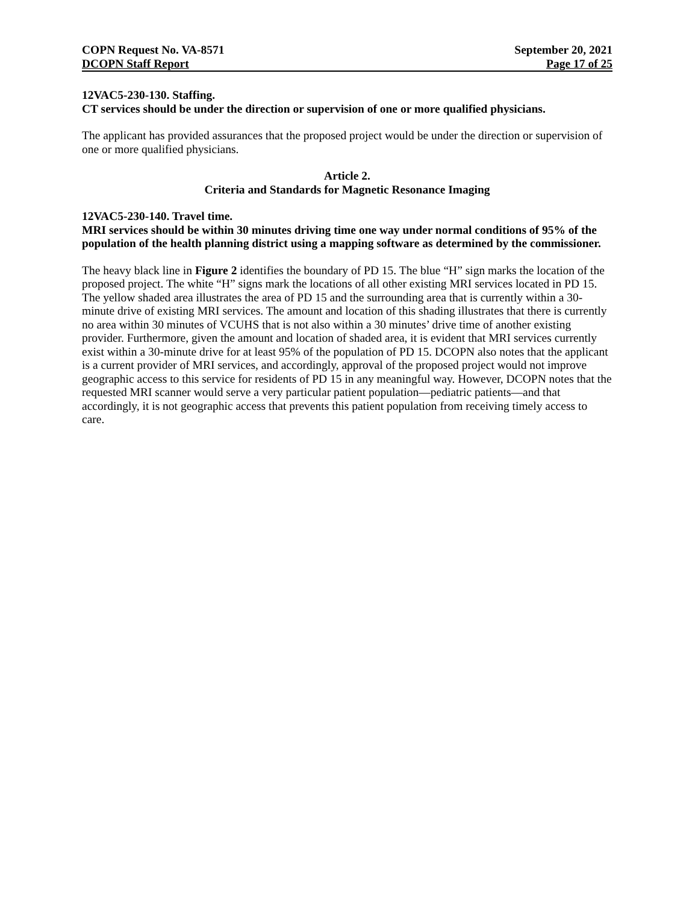COPN Request No. VA-8571 September 20, 2021
DCOPN Staff Report Page 17 of 25
12VAC5-230-130. Staffing.
CT services should be under the direction or supervision of one or more qualified physicians.
The applicant has provided assurances that the proposed project would be under the direction or supervision of one or more qualified physicians.
Article 2.
Criteria and Standards for Magnetic Resonance Imaging
12VAC5-230-140. Travel time.
MRI services should be within 30 minutes driving time one way under normal conditions of 95% of the population of the health planning district using a mapping software as determined by the commissioner.
The heavy black line in Figure 2 identifies the boundary of PD 15. The blue “H” sign marks the location of the proposed project. The white “H” signs mark the locations of all other existing MRI services located in PD 15. The yellow shaded area illustrates the area of PD 15 and the surrounding area that is currently within a 30-minute drive of existing MRI services. The amount and location of this shading illustrates that there is currently no area within 30 minutes of VCUHS that is not also within a 30 minutes’ drive time of another existing provider. Furthermore, given the amount and location of shaded area, it is evident that MRI services currently exist within a 30-minute drive for at least 95% of the population of PD 15. DCOPN also notes that the applicant is a current provider of MRI services, and accordingly, approval of the proposed project would not improve geographic access to this service for residents of PD 15 in any meaningful way. However, DCOPN notes that the requested MRI scanner would serve a very particular patient population—pediatric patients—and that accordingly, it is not geographic access that prevents this patient population from receiving timely access to care.